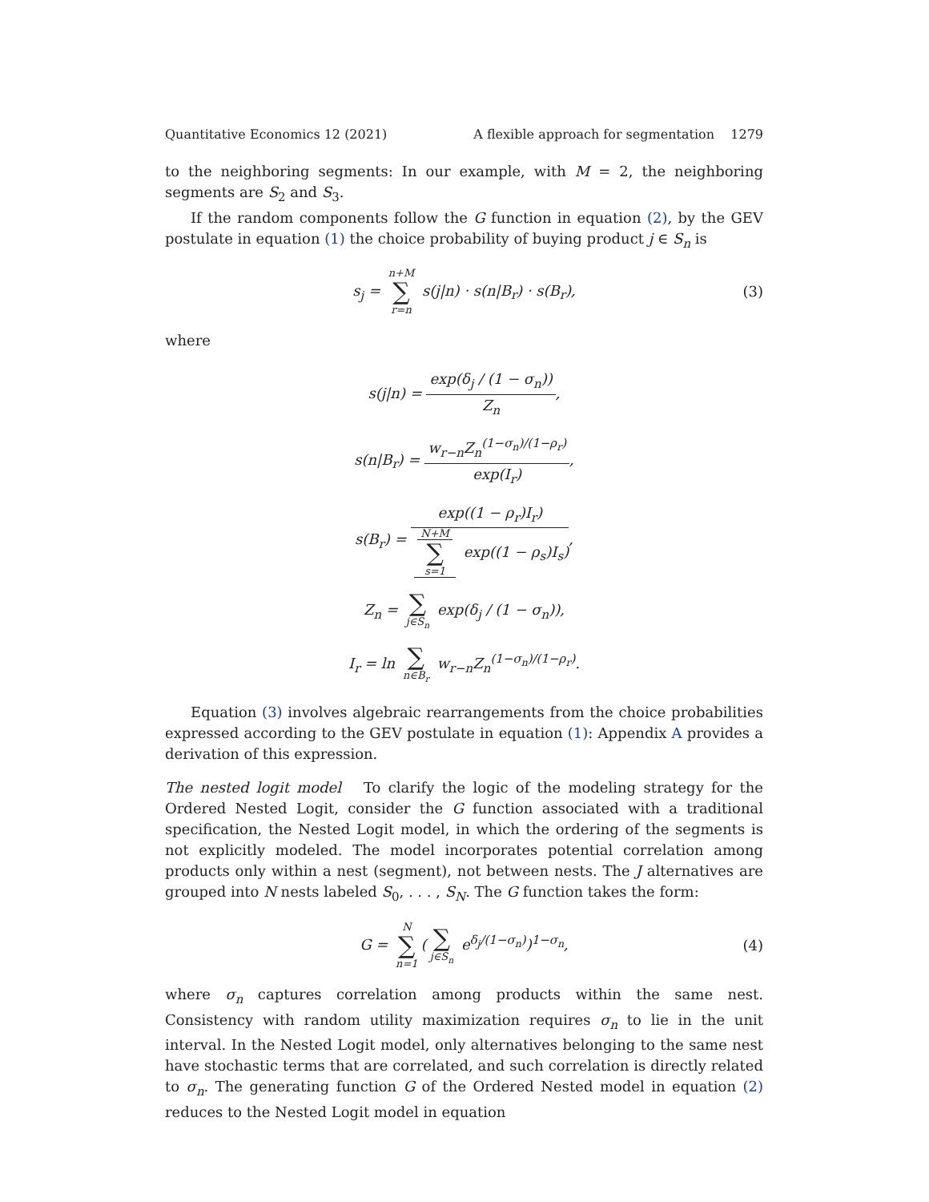Quantitative Economics 12 (2021) A flexible approach for segmentation 1279
to the neighboring segments: In our example, with M = 2, the neighboring segments are S<sub>2</sub> and S<sub>3</sub>.
If the random components follow the G function in equation (2), by the GEV postulate in equation (1) the choice probability of buying product j ∈ S<sub>n</sub> is
s<sub>j</sub> = n+M ∑ r=n s(j|n) · s(n|B<sub>r</sub>) · s(B<sub>r</sub>), (3)
where
s(j|n) = exp(δ<sub>j</sub> / (1 − σ<sub>n</sub>)) Z<sub>n</sub>,
s(n|B<sub>r</sub>) = w<sub>r−n</sub>Z<sub>n</sub><sup>(1−σ<sub>n</sub>)/(1−ρ<sub>r</sub>)</sup> exp(I<sub>r</sub>),
s(B<sub>r</sub>) = exp((1 − ρ<sub>r</sub>)I<sub>r</sub>) N+M ∑ s=1 exp((1 − ρ<sub>s</sub>)I<sub>s</sub>),
Z<sub>n</sub> = ∑ j∈S<sub>n</sub> exp(δ<sub>j</sub> / (1 − σ<sub>n</sub>)),
I<sub>r</sub> = ln ∑ n∈B<sub>r</sub> w<sub>r−n</sub>Z<sub>n</sub><sup>(1−σ<sub>n</sub>)/(1−ρ<sub>r</sub>)</sup>.
Equation (3) involves algebraic rearrangements from the choice probabilities expressed according to the GEV postulate in equation (1): Appendix A provides a derivation of this expression.
The nested logit model To clarify the logic of the modeling strategy for the Ordered Nested Logit, consider the G function associated with a traditional specification, the Nested Logit model, in which the ordering of the segments is not explicitly modeled. The model incorporates potential correlation among products only within a nest (segment), not between nests. The J alternatives are grouped into N nests labeled S<sub>0</sub>, . . . , S<sub>N</sub>. The G function takes the form:
G = N ∑ n=1 (∑ j∈S<sub>n</sub> e<sup>δ<sub>j</sub>/(1−σ<sub>n</sub>)</sup>)<sup>1−σ<sub>n</sub></sup>, (4)
where σ<sub>n</sub> captures correlation among products within the same nest. Consistency with random utility maximization requires σ<sub>n</sub> to lie in the unit interval. In the Nested Logit model, only alternatives belonging to the same nest have stochastic terms that are correlated, and such correlation is directly related to σ<sub>n</sub>. The generating function G of the Ordered Nested model in equation (2) reduces to the Nested Logit model in equation